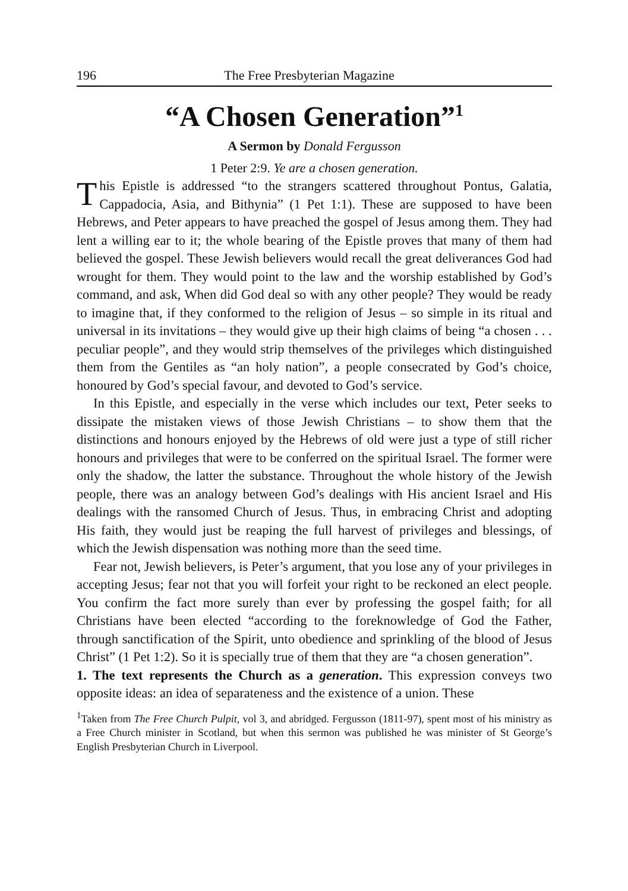196 The Free Presbyterian Magazine
“A Chosen Generation”<sup>1</sup>
A Sermon by Donald Fergusson
1 Peter 2:9. Ye are a chosen generation.
This Epistle is addressed “to the strangers scattered throughout Pontus, Galatia, Cappadocia, Asia, and Bithynia” (1 Pet 1:1). These are supposed to have been Hebrews, and Peter appears to have preached the gospel of Jesus among them. They had lent a willing ear to it; the whole bearing of the Epistle proves that many of them had believed the gospel. These Jewish believers would recall the great deliverances God had wrought for them. They would point to the law and the worship established by God’s command, and ask, When did God deal so with any other people? They would be ready to imagine that, if they conformed to the religion of Jesus – so simple in its ritual and universal in its invitations – they would give up their high claims of being “a chosen . . . peculiar people”, and they would strip themselves of the privileges which distinguished them from the Gentiles as “an holy nation”, a people consecrated by God’s choice, honoured by God’s special favour, and devoted to God’s service.
In this Epistle, and especially in the verse which includes our text, Peter seeks to dissipate the mistaken views of those Jewish Christians – to show them that the distinctions and honours enjoyed by the Hebrews of old were just a type of still richer honours and privileges that were to be conferred on the spiritual Israel. The former were only the shadow, the latter the substance. Throughout the whole history of the Jewish people, there was an analogy between God’s dealings with His ancient Israel and His dealings with the ransomed Church of Jesus. Thus, in embracing Christ and adopting His faith, they would just be reaping the full harvest of privileges and blessings, of which the Jewish dispensation was nothing more than the seed time.
Fear not, Jewish believers, is Peter’s argument, that you lose any of your privileges in accepting Jesus; fear not that you will forfeit your right to be reckoned an elect people. You confirm the fact more surely than ever by professing the gospel faith; for all Christians have been elected “according to the foreknowledge of God the Father, through sanctification of the Spirit, unto obedience and sprinkling of the blood of Jesus Christ” (1 Pet 1:2). So it is specially true of them that they are “a chosen generation”.
1. The text represents the Church as a generation. This expression conveys two opposite ideas: an idea of separateness and the existence of a union. These
<sup>1</sup> Taken from The Free Church Pulpit, vol 3, and abridged. Fergusson (1811-97), spent most of his ministry as a Free Church minister in Scotland, but when this sermon was published he was minister of St George’s English Presbyterian Church in Liverpool.